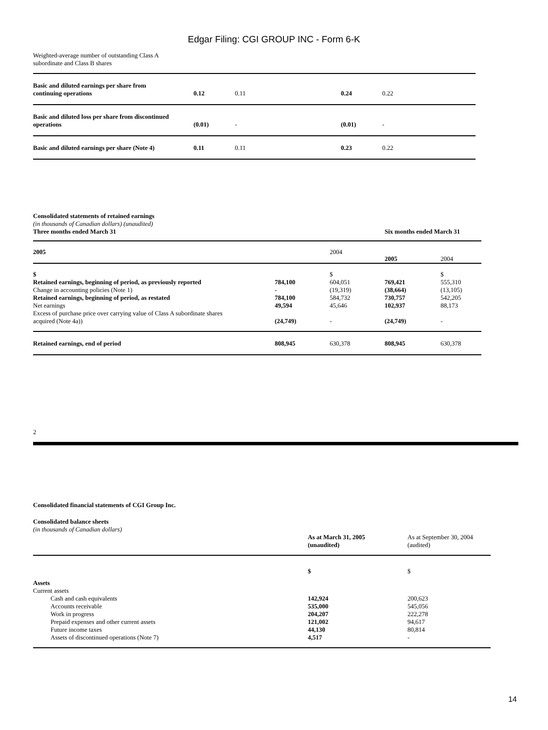Edgar Filing: CGI GROUP INC - Form 6-K
Weighted-average number of outstanding Class A
subordinate and Class B shares
| Basic and diluted earnings per share from continuing operations | 0.12 | 0.11 | 0.24 | 0.22 |
| Basic and diluted loss per share from discontinued operations | (0.01) | - | (0.01) | - |
| Basic and diluted earnings per share (Note 4) | 0.11 | 0.11 | 0.23 | 0.22 |
Consolidated statements of retained earnings
(in thousands of Canadian dollars) (unaudited)
| Three months ended March 31 | | | Six months ended March 31 | |
| 2005 | | 2004 | 2005 | 2004 |
| $ | | $ | | $ |
| Retained earnings, beginning of period, as previously reported | 784,100 | 604,051 | 769,421 | 555,310 |
| Change in accounting policies (Note 1) | - | (19,319) | (38,664) | (13,105) |
| Retained earnings, beginning of period, as restated | 784,100 | 584,732 | 730,757 | 542,205 |
| Net earnings | 49,594 | 45,646 | 102,937 | 88,173 |
| Excess of purchase price over carrying value of Class A subordinate shares acquired (Note 4a)) | (24,749) | - | (24,749) | - |
| Retained earnings, end of period | 808,945 | 630,378 | 808,945 | 630,378 |
2
Consolidated financial statements of CGI Group Inc.
Consolidated balance sheets
(in thousands of Canadian dollars)
| | As at March 31, 2005 (unaudited) | As at September 30, 2004 (audited) |
| | $ | $ |
| Assets | | |
| Current assets | | |
| Cash and cash equivalents | 142,924 | 200,623 |
| Accounts receivable | 535,000 | 545,056 |
| Work in progress | 204,207 | 222,278 |
| Prepaid expenses and other current assets | 121,002 | 94,617 |
| Future income taxes | 44,130 | 80,814 |
| Assets of discontinued operations (Note 7) | 4,517 | - |
14